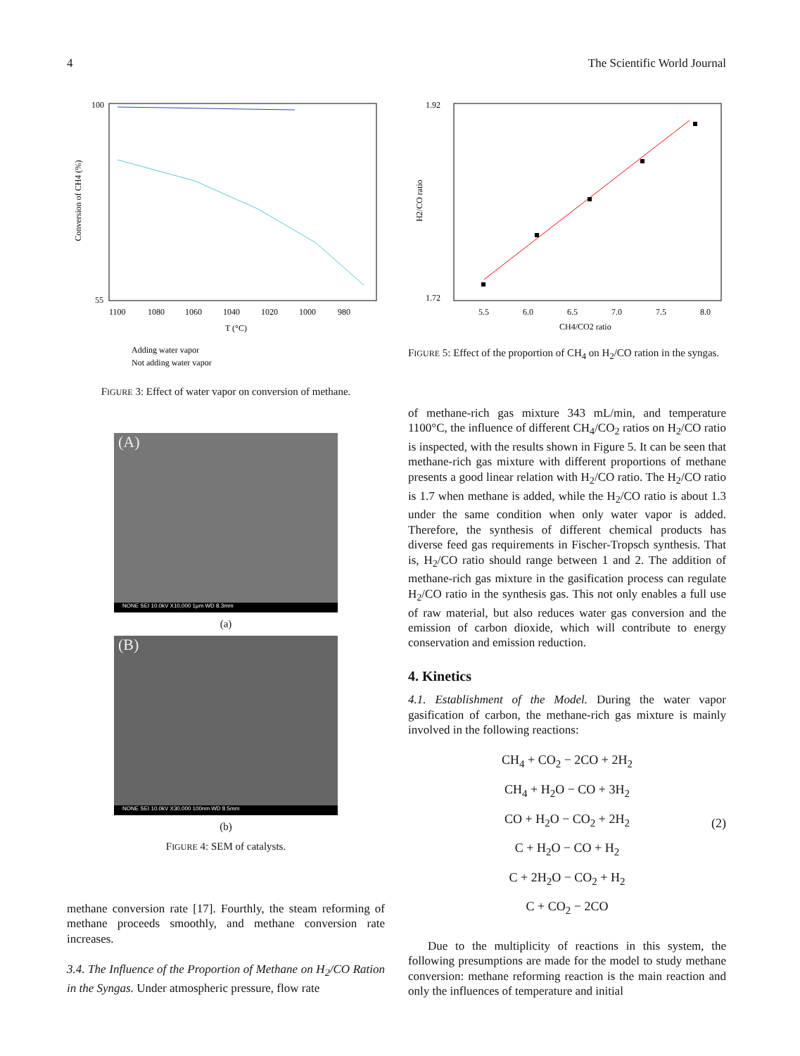4 The Scientific World Journal
Conversion of CH4 (%)
100
55
1100
1080
1060
1040
1020
1000
980
T (°C)
Adding water vapor
Not adding water vapor
FIGURE 3: Effect of water vapor on conversion of methane.
(A)
NONE SEI 10.0kV X10,000 1μm WD 8.3mm
(a)
(B)
NONE SEI 10.0kV X30,000 100nm WD 8.5mm
(b)
FIGURE 4: SEM of catalysts.
methane conversion rate [17]. Fourthly, the steam reforming of methane proceeds smoothly, and methane conversion rate increases.
3.4. The Influence of the Proportion of Methane on H<sub>2</sub>/CO Ration in the Syngas. Under atmospheric pressure, flow rate
H2/CO ratio
1.92
1.72
5.5
6.0
6.5
7.0
7.5
8.0
CH4/CO2 ratio
FIGURE 5: Effect of the proportion of CH<sub>4</sub> on H<sub>2</sub>/CO ration in the syngas.
of methane-rich gas mixture 343 mL/min, and temperature 1100°C, the influence of different CH<sub>4</sub>/CO<sub>2</sub> ratios on H<sub>2</sub>/CO ratio is inspected, with the results shown in Figure 5. It can be seen that methane-rich gas mixture with different proportions of methane presents a good linear relation with H<sub>2</sub>/CO ratio. The H<sub>2</sub>/CO ratio is 1.7 when methane is added, while the H<sub>2</sub>/CO ratio is about 1.3 under the same condition when only water vapor is added. Therefore, the synthesis of different chemical products has diverse feed gas requirements in Fischer-Tropsch synthesis. That is, H<sub>2</sub>/CO ratio should range between 1 and 2. The addition of methane-rich gas mixture in the gasification process can regulate H<sub>2</sub>/CO ratio in the synthesis gas. This not only enables a full use of raw material, but also reduces water gas conversion and the emission of carbon dioxide, which will contribute to energy conservation and emission reduction.
4. Kinetics
4.1. Establishment of the Model. During the water vapor gasification of carbon, the methane-rich gas mixture is mainly involved in the following reactions:
CH<sub>4</sub> + CO<sub>2</sub> − 2CO + 2H<sub>2</sub>
CH<sub>4</sub> + H<sub>2</sub>O − CO + 3H<sub>2</sub>
CO + H<sub>2</sub>O − CO<sub>2</sub> + 2H<sub>2</sub>
C + H<sub>2</sub>O − CO + H<sub>2</sub>
C + 2H<sub>2</sub>O − CO<sub>2</sub> + H<sub>2</sub>
C + CO<sub>2</sub> − 2CO
(2)
Due to the multiplicity of reactions in this system, the following presumptions are made for the model to study methane conversion: methane reforming reaction is the main reaction and only the influences of temperature and initial